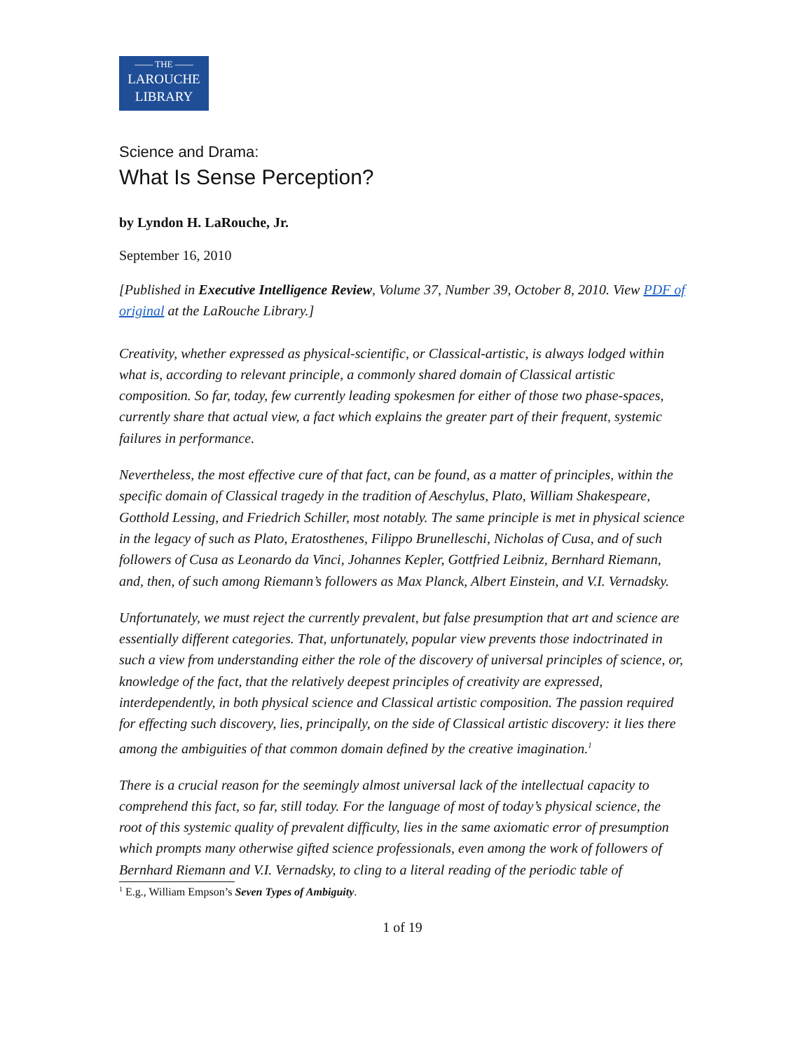—— THE ——
LAROUCHE
LIBRARY
Science and Drama:
What Is Sense Perception?
by Lyndon H. LaRouche, Jr.
September 16, 2010
[Published in Executive Intelligence Review, Volume 37, Number 39, October 8, 2010. View PDF of original at the LaRouche Library.]
Creativity, whether expressed as physical-scientific, or Classical-artistic, is always lodged within what is, according to relevant principle, a commonly shared domain of Classical artistic composition. So far, today, few currently leading spokesmen for either of those two phase-spaces, currently share that actual view, a fact which explains the greater part of their frequent, systemic failures in performance.
Nevertheless, the most effective cure of that fact, can be found, as a matter of principles, within the specific domain of Classical tragedy in the tradition of Aeschylus, Plato, William Shakespeare, Gotthold Lessing, and Friedrich Schiller, most notably. The same principle is met in physical science in the legacy of such as Plato, Eratosthenes, Filippo Brunelleschi, Nicholas of Cusa, and of such followers of Cusa as Leonardo da Vinci, Johannes Kepler, Gottfried Leibniz, Bernhard Riemann, and, then, of such among Riemann’s followers as Max Planck, Albert Einstein, and V.I. Vernadsky.
Unfortunately, we must reject the currently prevalent, but false presumption that art and science are essentially different categories. That, unfortunately, popular view prevents those indoctrinated in such a view from understanding either the role of the discovery of universal principles of science, or, knowledge of the fact, that the relatively deepest principles of creativity are expressed, interdependently, in both physical science and Classical artistic composition. The passion required for effecting such discovery, lies, principally, on the side of Classical artistic discovery: it lies there among the ambiguities of that common domain defined by the creative imagination.<sup>1</sup>
There is a crucial reason for the seemingly almost universal lack of the intellectual capacity to comprehend this fact, so far, still today. For the language of most of today’s physical science, the root of this systemic quality of prevalent difficulty, lies in the same axiomatic error of presumption which prompts many otherwise gifted science professionals, even among the work of followers of Bernhard Riemann and V.I. Vernadsky, to cling to a literal reading of the periodic table of
<sup>1</sup> E.g., William Empson’s Seven Types of Ambiguity.
1 of 19